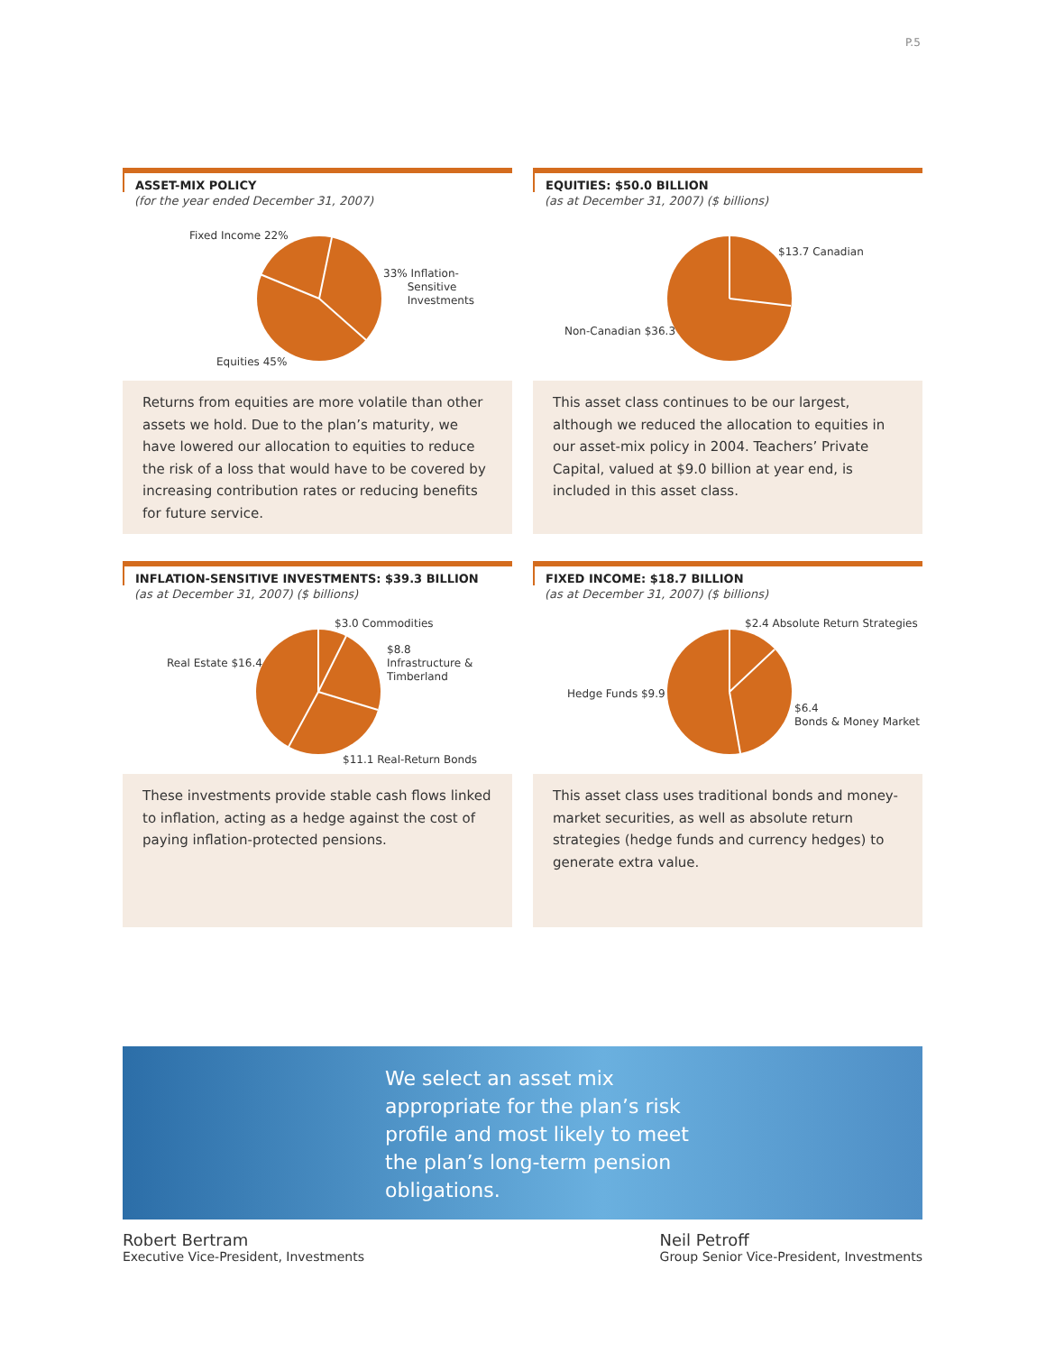P.5
ASSET-MIX POLICY
(for the year ended December 31, 2007)
Fixed Income 22%
33% Inflation-
Sensitive
Investments
Equities 45%
Returns from equities are more volatile than other assets we hold. Due to the plan’s maturity, we have lowered our allocation to equities to reduce the risk of a loss that would have to be covered by increasing contribution rates or reducing benefits for future service.
EQUITIES: $50.0 BILLION
(as at December 31, 2007) ($ billions)
$13.7 Canadian
Non-Canadian $36.3
This asset class continues to be our largest, although we reduced the allocation to equities in our asset-mix policy in 2004. Teachers’ Private Capital, valued at $9.0 billion at year end, is included in this asset class.
INFLATION-SENSITIVE INVESTMENTS: $39.3 BILLION
(as at December 31, 2007) ($ billions)
$3.0 Commodities
$8.8
Infrastructure &
Timberland
Real Estate $16.4
$11.1 Real-Return Bonds
These investments provide stable cash flows linked to inflation, acting as a hedge against the cost of paying inflation-protected pensions.
FIXED INCOME: $18.7 BILLION
(as at December 31, 2007) ($ billions)
$2.4 Absolute Return Strategies
Hedge Funds $9.9
$6.4
Bonds & Money Market
This asset class uses traditional bonds and money-market securities, as well as absolute return strategies (hedge funds and currency hedges) to generate extra value.
We select an asset mix appropriate for the plan’s risk profile and most likely to meet the plan’s long-term pension obligations.
Robert Bertram
Executive Vice-President, Investments
Neil Petroff
Group Senior Vice-President, Investments